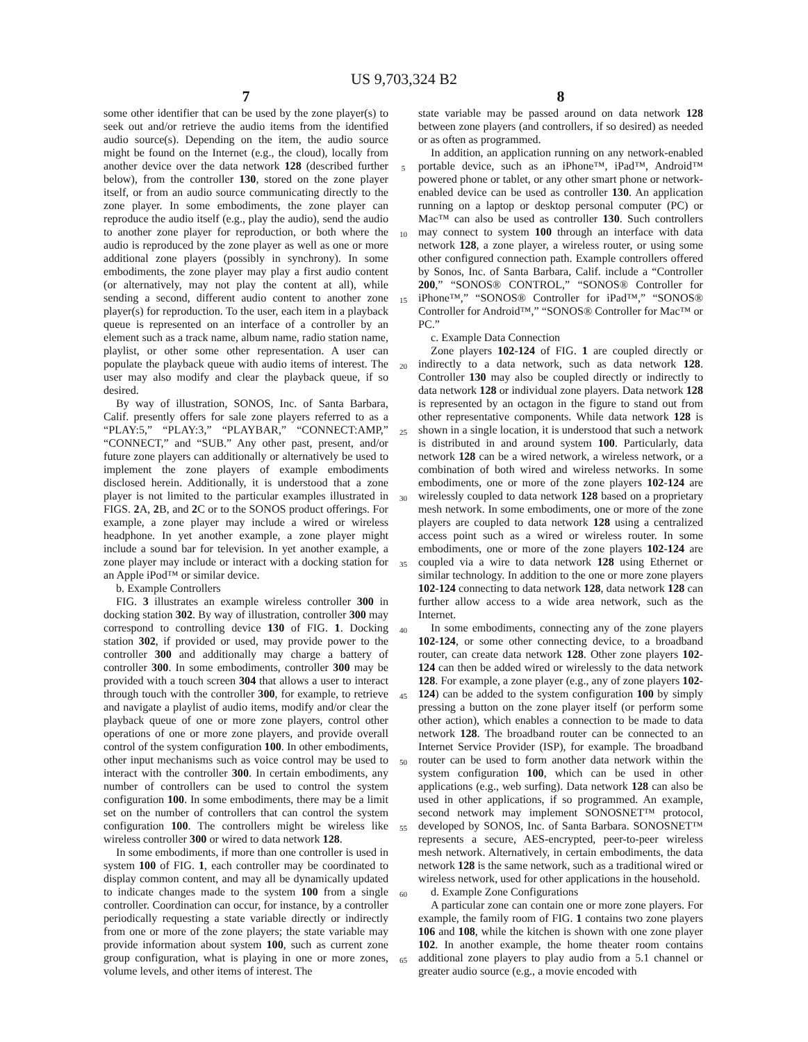US 9,703,324 B2
7
some other identifier that can be used by the zone player(s) to seek out and/or retrieve the audio items from the identified audio source(s). Depending on the item, the audio source might be found on the Internet (e.g., the cloud), locally from another device over the data network 128 (described further below), from the controller 130, stored on the zone player itself, or from an audio source communicating directly to the zone player. In some embodiments, the zone player can reproduce the audio itself (e.g., play the audio), send the audio to another zone player for reproduction, or both where the audio is reproduced by the zone player as well as one or more additional zone players (possibly in synchrony). In some embodiments, the zone player may play a first audio content (or alternatively, may not play the content at all), while sending a second, different audio content to another zone player(s) for reproduction. To the user, each item in a playback queue is represented on an interface of a controller by an element such as a track name, album name, radio station name, playlist, or other some other representation. A user can populate the playback queue with audio items of interest. The user may also modify and clear the playback queue, if so desired.
By way of illustration, SONOS, Inc. of Santa Barbara, Calif. presently offers for sale zone players referred to as a “PLAY:5,” “PLAY:3,” “PLAYBAR,” “CONNECT:AMP,” “CONNECT,” and “SUB.” Any other past, present, and/or future zone players can additionally or alternatively be used to implement the zone players of example embodiments disclosed herein. Additionally, it is understood that a zone player is not limited to the particular examples illustrated in FIGS. 2 A, 2 B, and 2 C or to the SONOS product offerings. For example, a zone player may include a wired or wireless headphone. In yet another example, a zone player might include a sound bar for television. In yet another example, a zone player may include or interact with a docking station for an Apple iPod™ or similar device.
b. Example Controllers
FIG. 3 illustrates an example wireless controller 300 in docking station 302. By way of illustration, controller 300 may correspond to controlling device 130 of FIG. 1. Docking station 302, if provided or used, may provide power to the controller 300 and additionally may charge a battery of controller 300. In some embodiments, controller 300 may be provided with a touch screen 304 that allows a user to interact through touch with the controller 300, for example, to retrieve and navigate a playlist of audio items, modify and/or clear the playback queue of one or more zone players, control other operations of one or more zone players, and provide overall control of the system configuration 100. In other embodiments, other input mechanisms such as voice control may be used to interact with the controller 300. In certain embodiments, any number of controllers can be used to control the system configuration 100. In some embodiments, there may be a limit set on the number of controllers that can control the system configuration 100. The controllers might be wireless like wireless controller 300 or wired to data network 128.
In some embodiments, if more than one controller is used in system 100 of FIG. 1, each controller may be coordinated to display common content, and may all be dynamically updated to indicate changes made to the system 100 from a single controller. Coordination can occur, for instance, by a controller periodically requesting a state variable directly or indirectly from one or more of the zone players; the state variable may provide information about system 100, such as current zone group configuration, what is playing in one or more zones, volume levels, and other items of interest. The
5
10
15
20
25
30
35
40
45
50
55
60
65
8
state variable may be passed around on data network 128 between zone players (and controllers, if so desired) as needed or as often as programmed.
In addition, an application running on any network-enabled portable device, such as an iPhone™, iPad™, Android™ powered phone or tablet, or any other smart phone or network-enabled device can be used as controller 130. An application running on a laptop or desktop personal computer (PC) or Mac™ can also be used as controller 130. Such controllers may connect to system 100 through an interface with data network 128, a zone player, a wireless router, or using some other configured connection path. Example controllers offered by Sonos, Inc. of Santa Barbara, Calif. include a “Controller 200,” “SONOS® CONTROL,” “SONOS® Controller for iPhone™,” “SONOS® Controller for iPad™,” “SONOS® Controller for Android™,” “SONOS® Controller for Mac™ or PC.”
c. Example Data Connection
Zone players 102-124 of FIG. 1 are coupled directly or indirectly to a data network, such as data network 128. Controller 130 may also be coupled directly or indirectly to data network 128 or individual zone players. Data network 128 is represented by an octagon in the figure to stand out from other representative components. While data network 128 is shown in a single location, it is understood that such a network is distributed in and around system 100. Particularly, data network 128 can be a wired network, a wireless network, or a combination of both wired and wireless networks. In some embodiments, one or more of the zone players 102-124 are wirelessly coupled to data network 128 based on a proprietary mesh network. In some embodiments, one or more of the zone players are coupled to data network 128 using a centralized access point such as a wired or wireless router. In some embodiments, one or more of the zone players 102-124 are coupled via a wire to data network 128 using Ethernet or similar technology. In addition to the one or more zone players 102-124 connecting to data network 128, data network 128 can further allow access to a wide area network, such as the Internet.
In some embodiments, connecting any of the zone players 102-124, or some other connecting device, to a broadband router, can create data network 128. Other zone players 102-124 can then be added wired or wirelessly to the data network 128. For example, a zone player (e.g., any of zone players 102-124) can be added to the system configuration 100 by simply pressing a button on the zone player itself (or perform some other action), which enables a connection to be made to data network 128. The broadband router can be connected to an Internet Service Provider (ISP), for example. The broadband router can be used to form another data network within the system configuration 100, which can be used in other applications (e.g., web surfing). Data network 128 can also be used in other applications, if so programmed. An example, second network may implement SONOSNET™ protocol, developed by SONOS, Inc. of Santa Barbara. SONOSNET™ represents a secure, AES-encrypted, peer-to-peer wireless mesh network. Alternatively, in certain embodiments, the data network 128 is the same network, such as a traditional wired or wireless network, used for other applications in the household.
d. Example Zone Configurations
A particular zone can contain one or more zone players. For example, the family room of FIG. 1 contains two zone players 106 and 108, while the kitchen is shown with one zone player 102. In another example, the home theater room contains additional zone players to play audio from a 5.1 channel or greater audio source (e.g., a movie encoded with